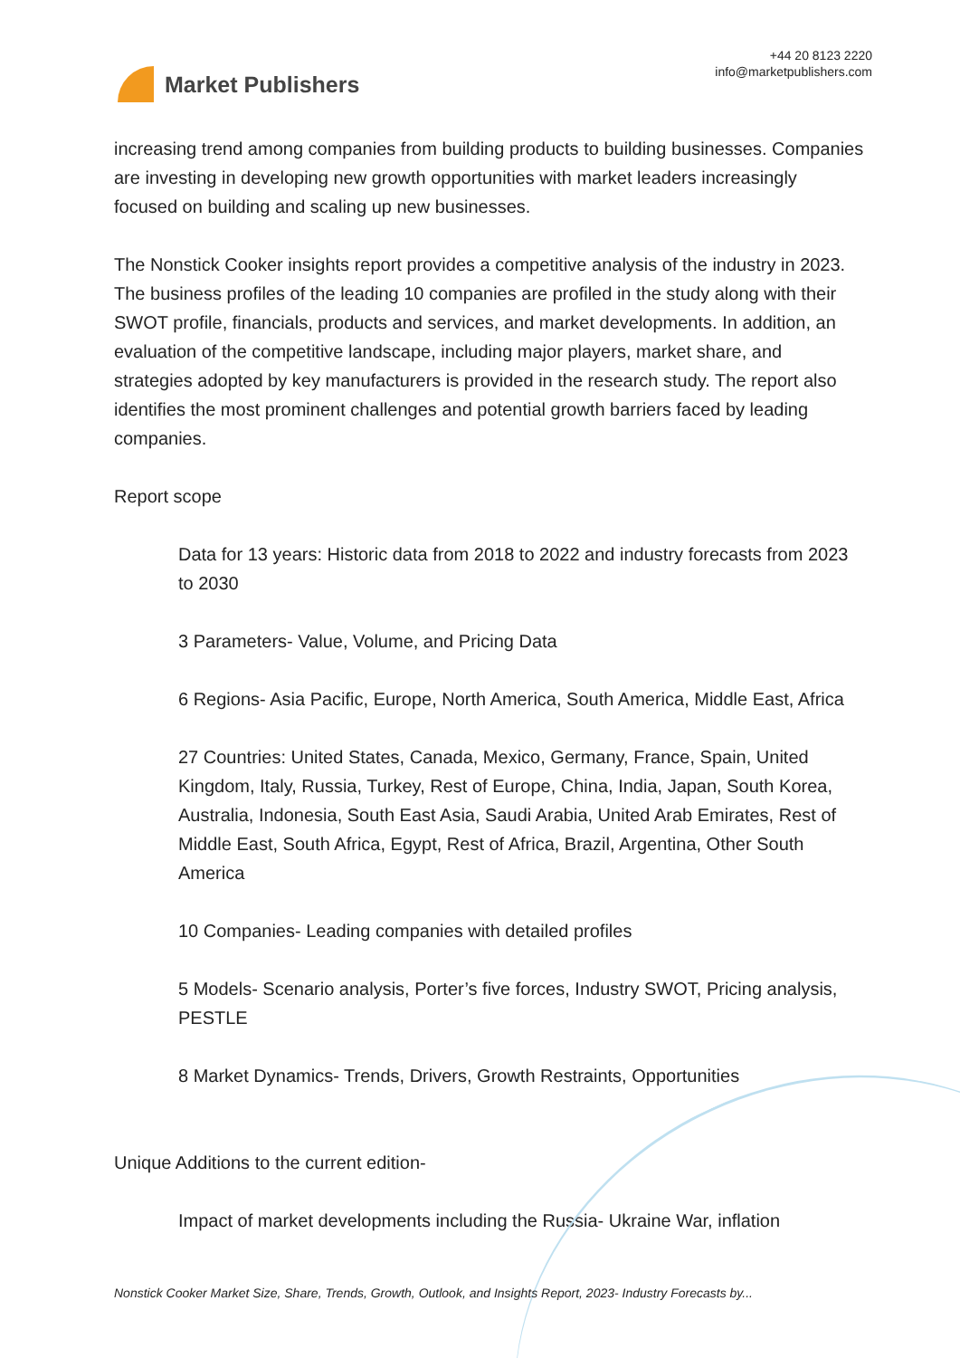Market Publishers
+44 20 8123 2220
info@marketpublishers.com
increasing trend among companies from building products to building businesses. Companies are investing in developing new growth opportunities with market leaders increasingly focused on building and scaling up new businesses.
The Nonstick Cooker insights report provides a competitive analysis of the industry in 2023. The business profiles of the leading 10 companies are profiled in the study along with their SWOT profile, financials, products and services, and market developments. In addition, an evaluation of the competitive landscape, including major players, market share, and strategies adopted by key manufacturers is provided in the research study. The report also identifies the most prominent challenges and potential growth barriers faced by leading companies.
Report scope
Data for 13 years: Historic data from 2018 to 2022 and industry forecasts from 2023 to 2030
3 Parameters- Value, Volume, and Pricing Data
6 Regions- Asia Pacific, Europe, North America, South America, Middle East, Africa
27 Countries: United States, Canada, Mexico, Germany, France, Spain, United Kingdom, Italy, Russia, Turkey, Rest of Europe, China, India, Japan, South Korea, Australia, Indonesia, South East Asia, Saudi Arabia, United Arab Emirates, Rest of Middle East, South Africa, Egypt, Rest of Africa, Brazil, Argentina, Other South America
10 Companies- Leading companies with detailed profiles
5 Models- Scenario analysis, Porter’s five forces, Industry SWOT, Pricing analysis, PESTLE
8 Market Dynamics- Trends, Drivers, Growth Restraints, Opportunities
Unique Additions to the current edition-
Impact of market developments including the Russia- Ukraine War, inflation
Nonstick Cooker Market Size, Share, Trends, Growth, Outlook, and Insights Report, 2023- Industry Forecasts by...